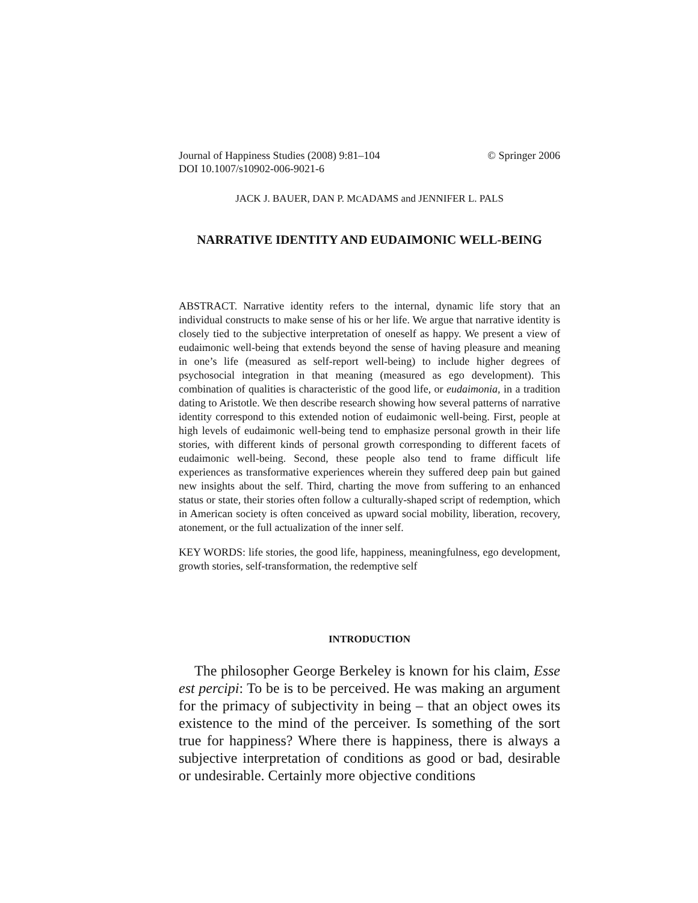Journal of Happiness Studies (2008) 9:81–104
DOI 10.1007/s10902-006-9021-6 © Springer 2006
JACK J. BAUER, DAN P. MCADAMS and JENNIFER L. PALS
NARRATIVE IDENTITY AND EUDAIMONIC WELL-BEING
ABSTRACT. Narrative identity refers to the internal, dynamic life story that an individual constructs to make sense of his or her life. We argue that narrative identity is closely tied to the subjective interpretation of oneself as happy. We present a view of eudaimonic well-being that extends beyond the sense of having pleasure and meaning in one’s life (measured as self-report well-being) to include higher degrees of psychosocial integration in that meaning (measured as ego development). This combination of qualities is characteristic of the good life, or eudaimonia, in a tradition dating to Aristotle. We then describe research showing how several patterns of narrative identity correspond to this extended notion of eudaimonic well-being. First, people at high levels of eudaimonic well-being tend to emphasize personal growth in their life stories, with different kinds of personal growth corresponding to different facets of eudaimonic well-being. Second, these people also tend to frame difficult life experiences as transformative experiences wherein they suffered deep pain but gained new insights about the self. Third, charting the move from suffering to an enhanced status or state, their stories often follow a culturally-shaped script of redemption, which in American society is often conceived as upward social mobility, liberation, recovery, atonement, or the full actualization of the inner self.
KEY WORDS: life stories, the good life, happiness, meaningfulness, ego development, growth stories, self-transformation, the redemptive self
INTRODUCTION
The philosopher George Berkeley is known for his claim, Esse est percipi: To be is to be perceived. He was making an argument for the primacy of subjectivity in being – that an object owes its existence to the mind of the perceiver. Is something of the sort true for happiness? Where there is happiness, there is always a subjective interpretation of conditions as good or bad, desirable or undesirable. Certainly more objective conditions